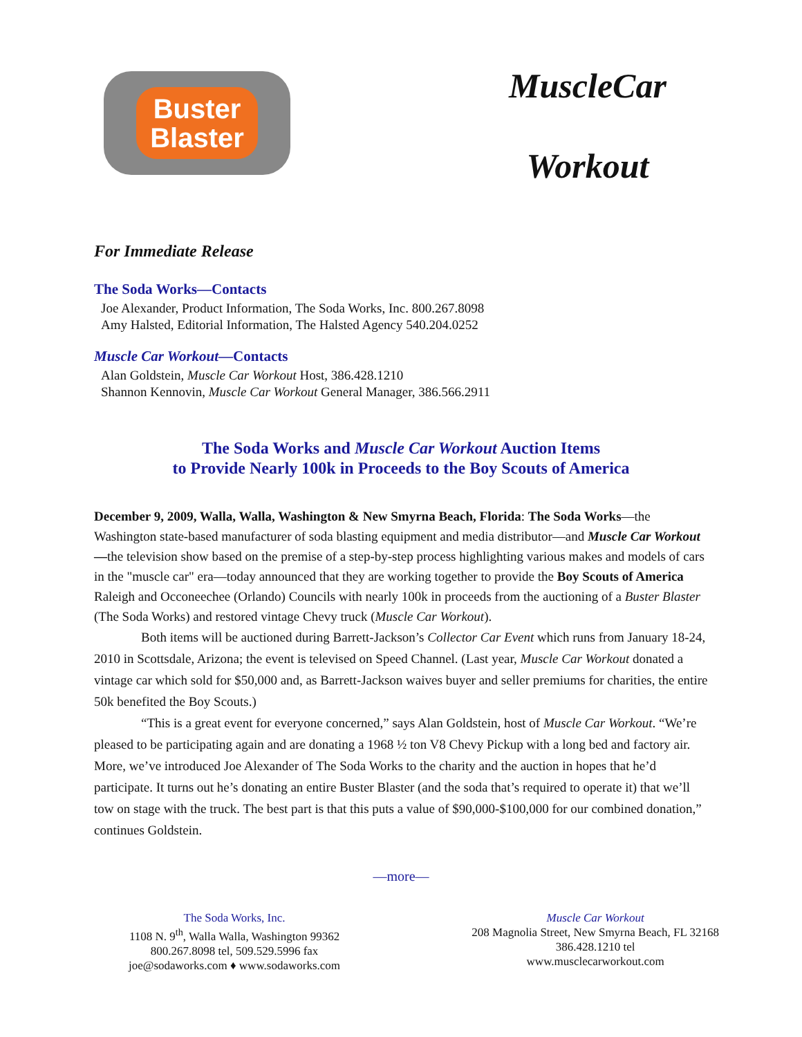Buster
Blaster
MuscleCar
Workout
For Immediate Release
The Soda Works—Contacts
Joe Alexander, Product Information, The Soda Works, Inc. 800.267.8098
Amy Halsted, Editorial Information, The Halsted Agency 540.204.0252
Muscle Car Workout—Contacts
Alan Goldstein, Muscle Car Workout Host, 386.428.1210
Shannon Kennovin, Muscle Car Workout General Manager, 386.566.2911
The Soda Works and Muscle Car Workout Auction Items
to Provide Nearly 100k in Proceeds to the Boy Scouts of America
December 9, 2009, Walla, Walla, Washington & New Smyrna Beach, Florida: The Soda Works—the Washington state-based manufacturer of soda blasting equipment and media distributor—and Muscle Car Workout—the television show based on the premise of a step-by-step process highlighting various makes and models of cars in the "muscle car" era—today announced that they are working together to provide the Boy Scouts of America Raleigh and Occoneechee (Orlando) Councils with nearly 100k in proceeds from the auctioning of a Buster Blaster (The Soda Works) and restored vintage Chevy truck (Muscle Car Workout).
Both items will be auctioned during Barrett-Jackson’s Collector Car Event which runs from January 18-24, 2010 in Scottsdale, Arizona; the event is televised on Speed Channel. (Last year, Muscle Car Workout donated a vintage car which sold for $50,000 and, as Barrett-Jackson waives buyer and seller premiums for charities, the entire 50k benefited the Boy Scouts.)
“This is a great event for everyone concerned,” says Alan Goldstein, host of Muscle Car Workout. “We’re pleased to be participating again and are donating a 1968 ½ ton V8 Chevy Pickup with a long bed and factory air. More, we’ve introduced Joe Alexander of The Soda Works to the charity and the auction in hopes that he’d participate. It turns out he’s donating an entire Buster Blaster (and the soda that’s required to operate it) that we’ll tow on stage with the truck. The best part is that this puts a value of $90,000-$100,000 for our combined donation,” continues Goldstein.
—more—
The Soda Works, Inc.
1108 N. 9<sup>th</sup>, Walla Walla, Washington 99362
800.267.8098 tel, 509.529.5996 fax
joe@sodaworks.com ♦ www.sodaworks.com
Muscle Car Workout
208 Magnolia Street, New Smyrna Beach, FL 32168
386.428.1210 tel
www.musclecarworkout.com